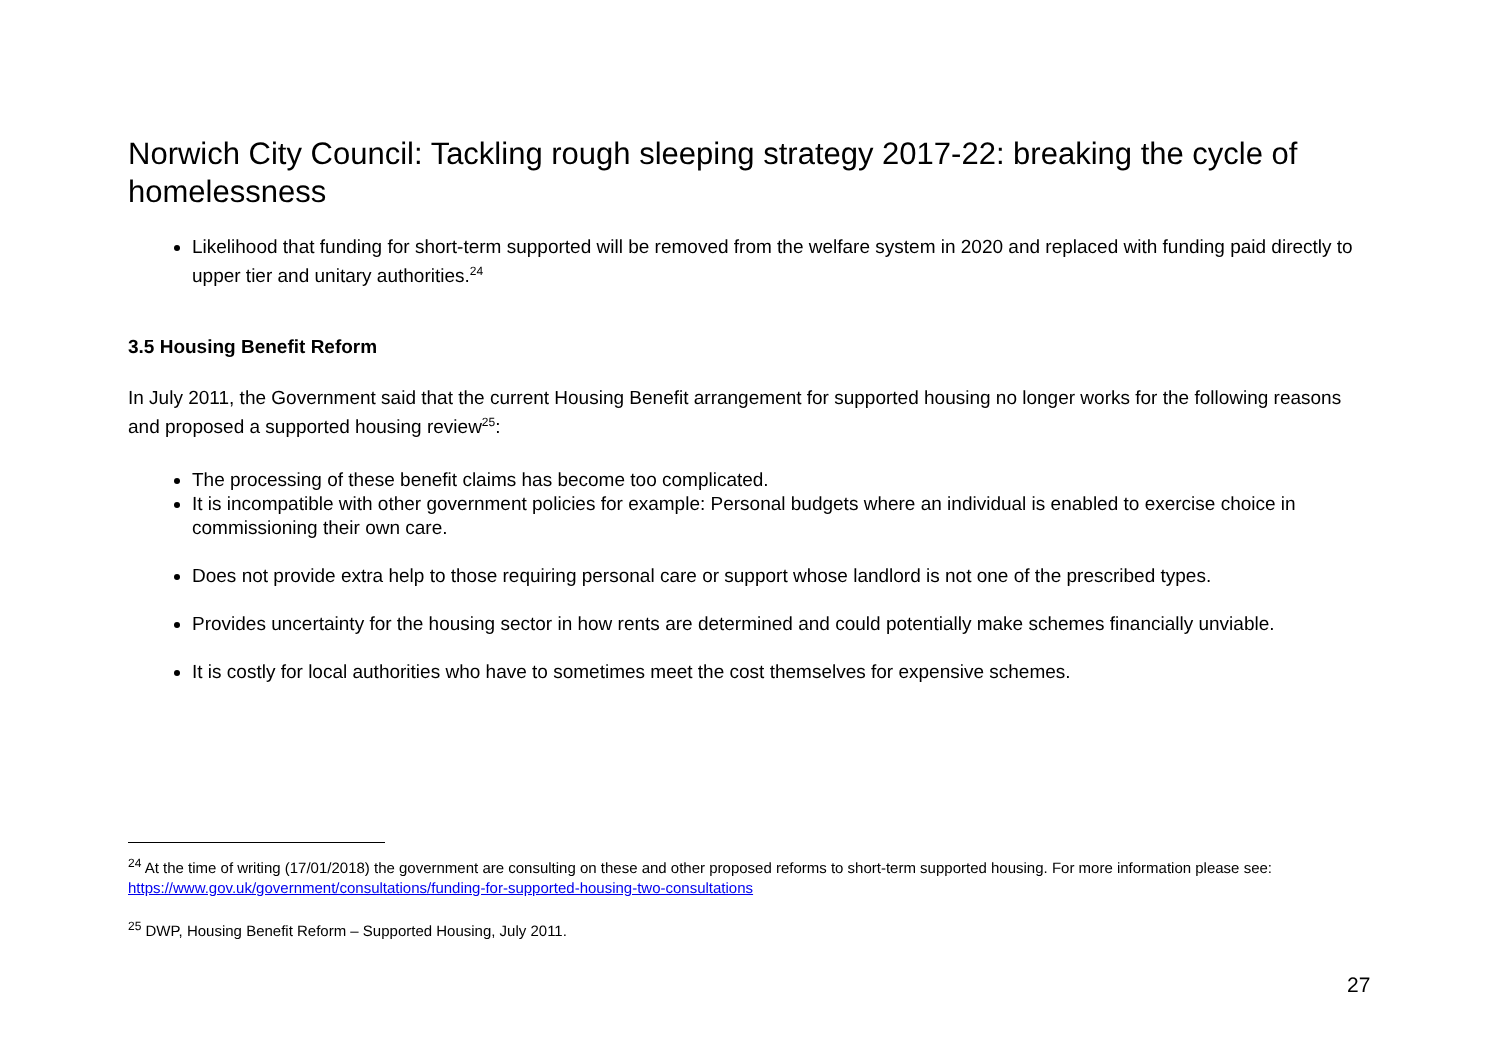Norwich City Council: Tackling rough sleeping strategy 2017-22: breaking the cycle of homelessness
Likelihood that funding for short-term supported will be removed from the welfare system in 2020 and replaced with funding paid directly to upper tier and unitary authorities.<sup>24</sup>
3.5 Housing Benefit Reform
In July 2011, the Government said that the current Housing Benefit arrangement for supported housing no longer works for the following reasons and proposed a supported housing review<sup>25</sup>:
The processing of these benefit claims has become too complicated.
It is incompatible with other government policies for example: Personal budgets where an individual is enabled to exercise choice in commissioning their own care.
Does not provide extra help to those requiring personal care or support whose landlord is not one of the prescribed types.
Provides uncertainty for the housing sector in how rents are determined and could potentially make schemes financially unviable.
It is costly for local authorities who have to sometimes meet the cost themselves for expensive schemes.
<sup>24</sup> At the time of writing (17/01/2018) the government are consulting on these and other proposed reforms to short-term supported housing. For more information please see: https://www.gov.uk/government/consultations/funding-for-supported-housing-two-consultations
<sup>25</sup> DWP, Housing Benefit Reform – Supported Housing, July 2011.
27